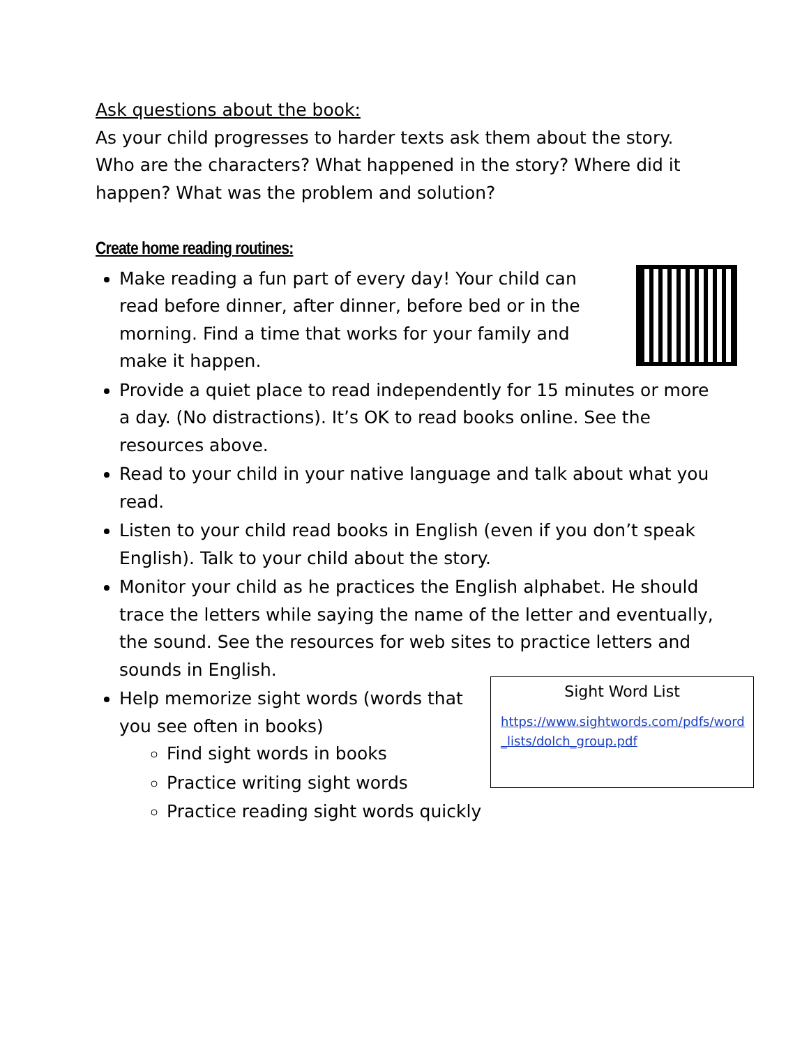Ask questions about the book:
As your child progresses to harder texts ask them about the story. Who are the characters? What happened in the story? Where did it happen? What was the problem and solution?
Create home reading routines:
Make reading a fun part of every day! Your child can read before dinner, after dinner, before bed or in the morning. Find a time that works for your family and make it happen.
Provide a quiet place to read independently for 15 minutes or more a day. (No distractions). It’s OK to read books online. See the resources above.
Read to your child in your native language and talk about what you read.
Listen to your child read books in English (even if you don’t speak English). Talk to your child about the story.
Monitor your child as he practices the English alphabet. He should trace the letters while saying the name of the letter and eventually, the sound. See the resources for web sites to practice letters and sounds in English.
Sight Word List
https://www.sightwords.com/pdfs/word _lists/dolch_group.pdf
Help memorize sight words (words that you see often in books)
Find sight words in books
Practice writing sight words
Practice reading sight words quickly